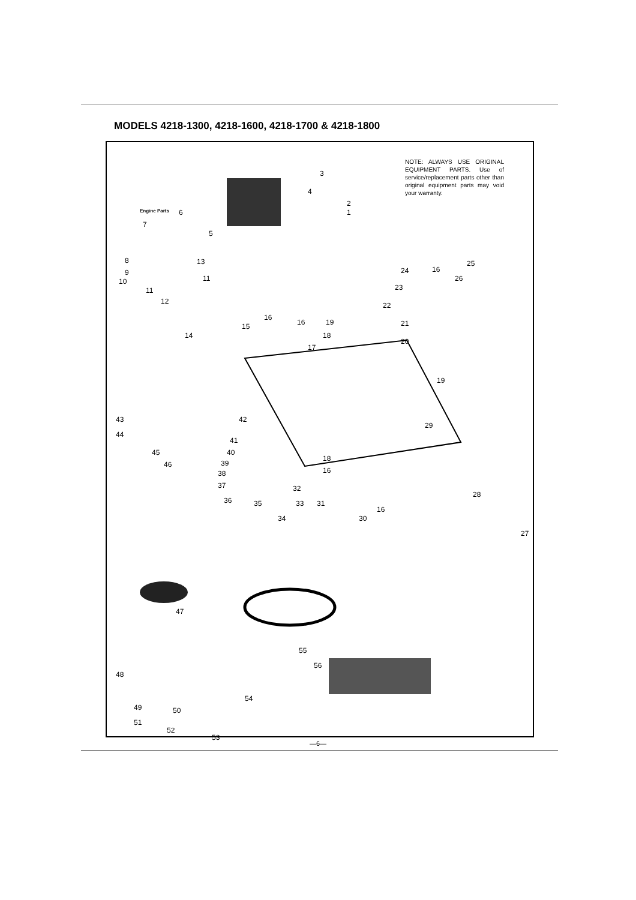MODELS 4218-1300, 4218-1600, 4218-1700 & 4218-1800
NOTE: ALWAYS USE ORIGINAL EQUIPMENT PARTS. Use of service/replacement parts other than original equipment parts may void your warranty.
Engine Parts
3
4
2
1 6
7
5
8
9
10
11
13
11
12
14
15
16
16 19
18
17
24 16
25
26
23
22
21
20
19
43
44
42
29
41
40
39
38
37
36 35
34
33
32
31
18
16
45
46
30
16
28
27
47
55
56
48
54
49 50
51
52
53
—6—